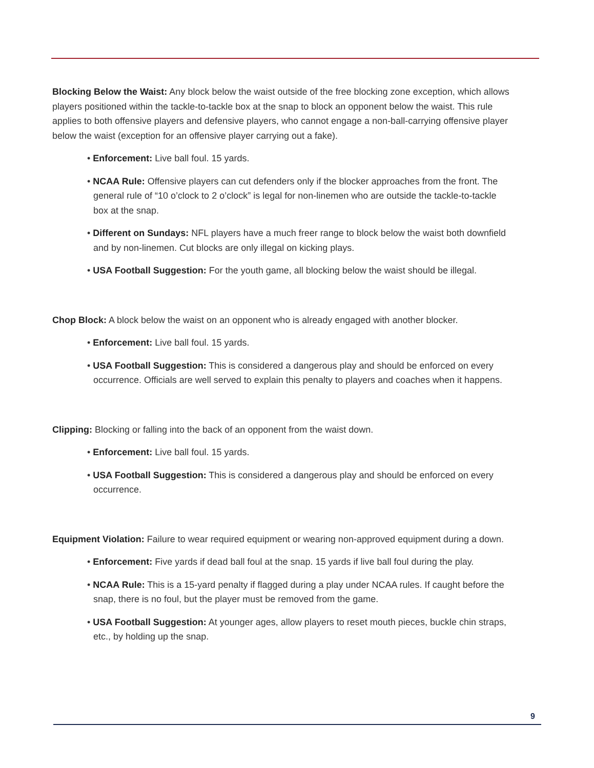Blocking Below the Waist: Any block below the waist outside of the free blocking zone exception, which allows players positioned within the tackle-to-tackle box at the snap to block an opponent below the waist. This rule applies to both offensive players and defensive players, who cannot engage a non-ball-carrying offensive player below the waist (exception for an offensive player carrying out a fake).
• Enforcement: Live ball foul. 15 yards.
• NCAA Rule: Offensive players can cut defenders only if the blocker approaches from the front. The general rule of “10 o’clock to 2 o’clock” is legal for non-linemen who are outside the tackle-to-tackle box at the snap.
• Different on Sundays: NFL players have a much freer range to block below the waist both downfield and by non-linemen. Cut blocks are only illegal on kicking plays.
• USA Football Suggestion: For the youth game, all blocking below the waist should be illegal.
Chop Block: A block below the waist on an opponent who is already engaged with another blocker.
• Enforcement: Live ball foul. 15 yards.
• USA Football Suggestion: This is considered a dangerous play and should be enforced on every occurrence. Officials are well served to explain this penalty to players and coaches when it happens.
Clipping: Blocking or falling into the back of an opponent from the waist down.
• Enforcement: Live ball foul. 15 yards.
• USA Football Suggestion: This is considered a dangerous play and should be enforced on every occurrence.
Equipment Violation: Failure to wear required equipment or wearing non-approved equipment during a down.
• Enforcement: Five yards if dead ball foul at the snap. 15 yards if live ball foul during the play.
• NCAA Rule: This is a 15-yard penalty if flagged during a play under NCAA rules. If caught before the snap, there is no foul, but the player must be removed from the game.
• USA Football Suggestion: At younger ages, allow players to reset mouth pieces, buckle chin straps, etc., by holding up the snap.
9